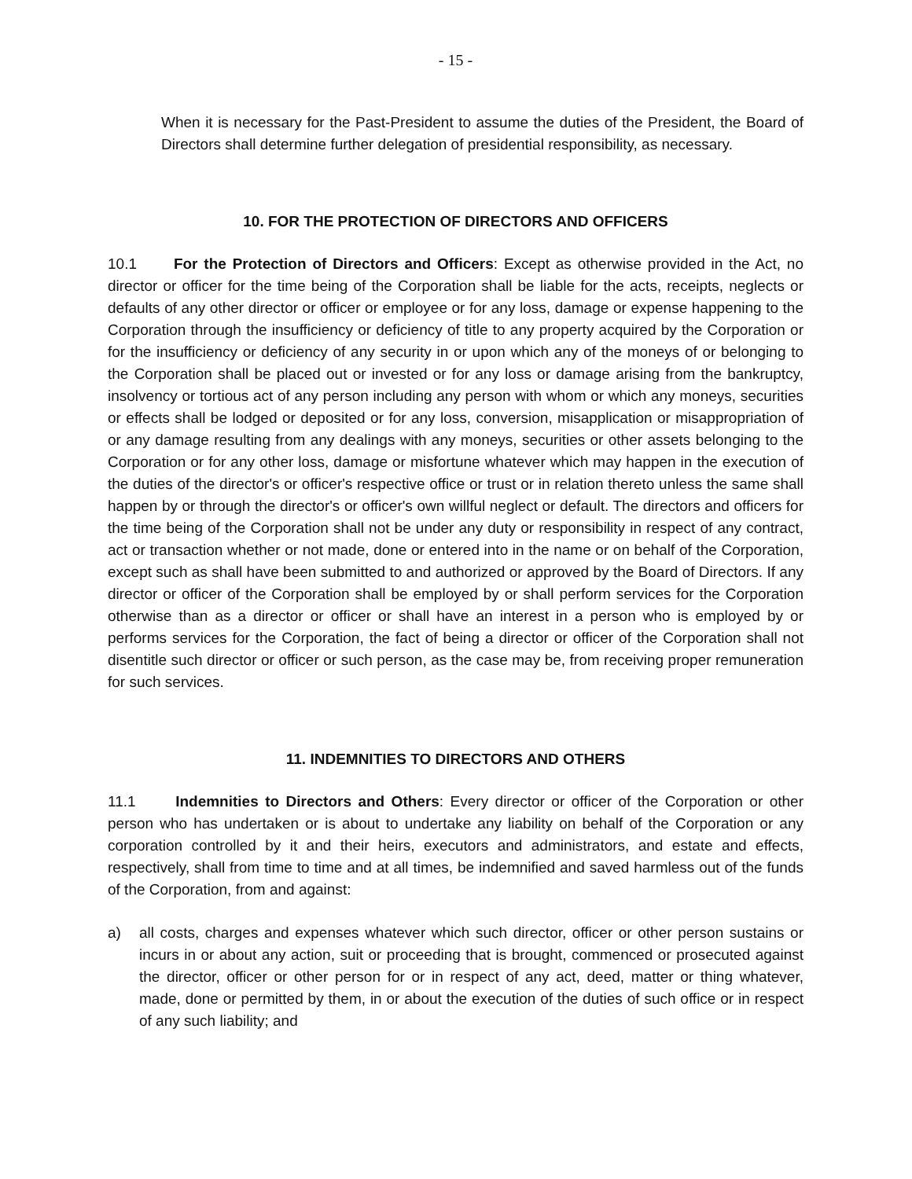- 15 -
When it is necessary for the Past-President to assume the duties of the President, the Board of Directors shall determine further delegation of presidential responsibility, as necessary.
10. FOR THE PROTECTION OF DIRECTORS AND OFFICERS
10.1 For the Protection of Directors and Officers: Except as otherwise provided in the Act, no director or officer for the time being of the Corporation shall be liable for the acts, receipts, neglects or defaults of any other director or officer or employee or for any loss, damage or expense happening to the Corporation through the insufficiency or deficiency of title to any property acquired by the Corporation or for the insufficiency or deficiency of any security in or upon which any of the moneys of or belonging to the Corporation shall be placed out or invested or for any loss or damage arising from the bankruptcy, insolvency or tortious act of any person including any person with whom or which any moneys, securities or effects shall be lodged or deposited or for any loss, conversion, misapplication or misappropriation of or any damage resulting from any dealings with any moneys, securities or other assets belonging to the Corporation or for any other loss, damage or misfortune whatever which may happen in the execution of the duties of the director's or officer's respective office or trust or in relation thereto unless the same shall happen by or through the director's or officer's own willful neglect or default. The directors and officers for the time being of the Corporation shall not be under any duty or responsibility in respect of any contract, act or transaction whether or not made, done or entered into in the name or on behalf of the Corporation, except such as shall have been submitted to and authorized or approved by the Board of Directors. If any director or officer of the Corporation shall be employed by or shall perform services for the Corporation otherwise than as a director or officer or shall have an interest in a person who is employed by or performs services for the Corporation, the fact of being a director or officer of the Corporation shall not disentitle such director or officer or such person, as the case may be, from receiving proper remuneration for such services.
11. INDEMNITIES TO DIRECTORS AND OTHERS
11.1 Indemnities to Directors and Others: Every director or officer of the Corporation or other person who has undertaken or is about to undertake any liability on behalf of the Corporation or any corporation controlled by it and their heirs, executors and administrators, and estate and effects, respectively, shall from time to time and at all times, be indemnified and saved harmless out of the funds of the Corporation, from and against:
a) all costs, charges and expenses whatever which such director, officer or other person sustains or incurs in or about any action, suit or proceeding that is brought, commenced or prosecuted against the director, officer or other person for or in respect of any act, deed, matter or thing whatever, made, done or permitted by them, in or about the execution of the duties of such office or in respect of any such liability; and